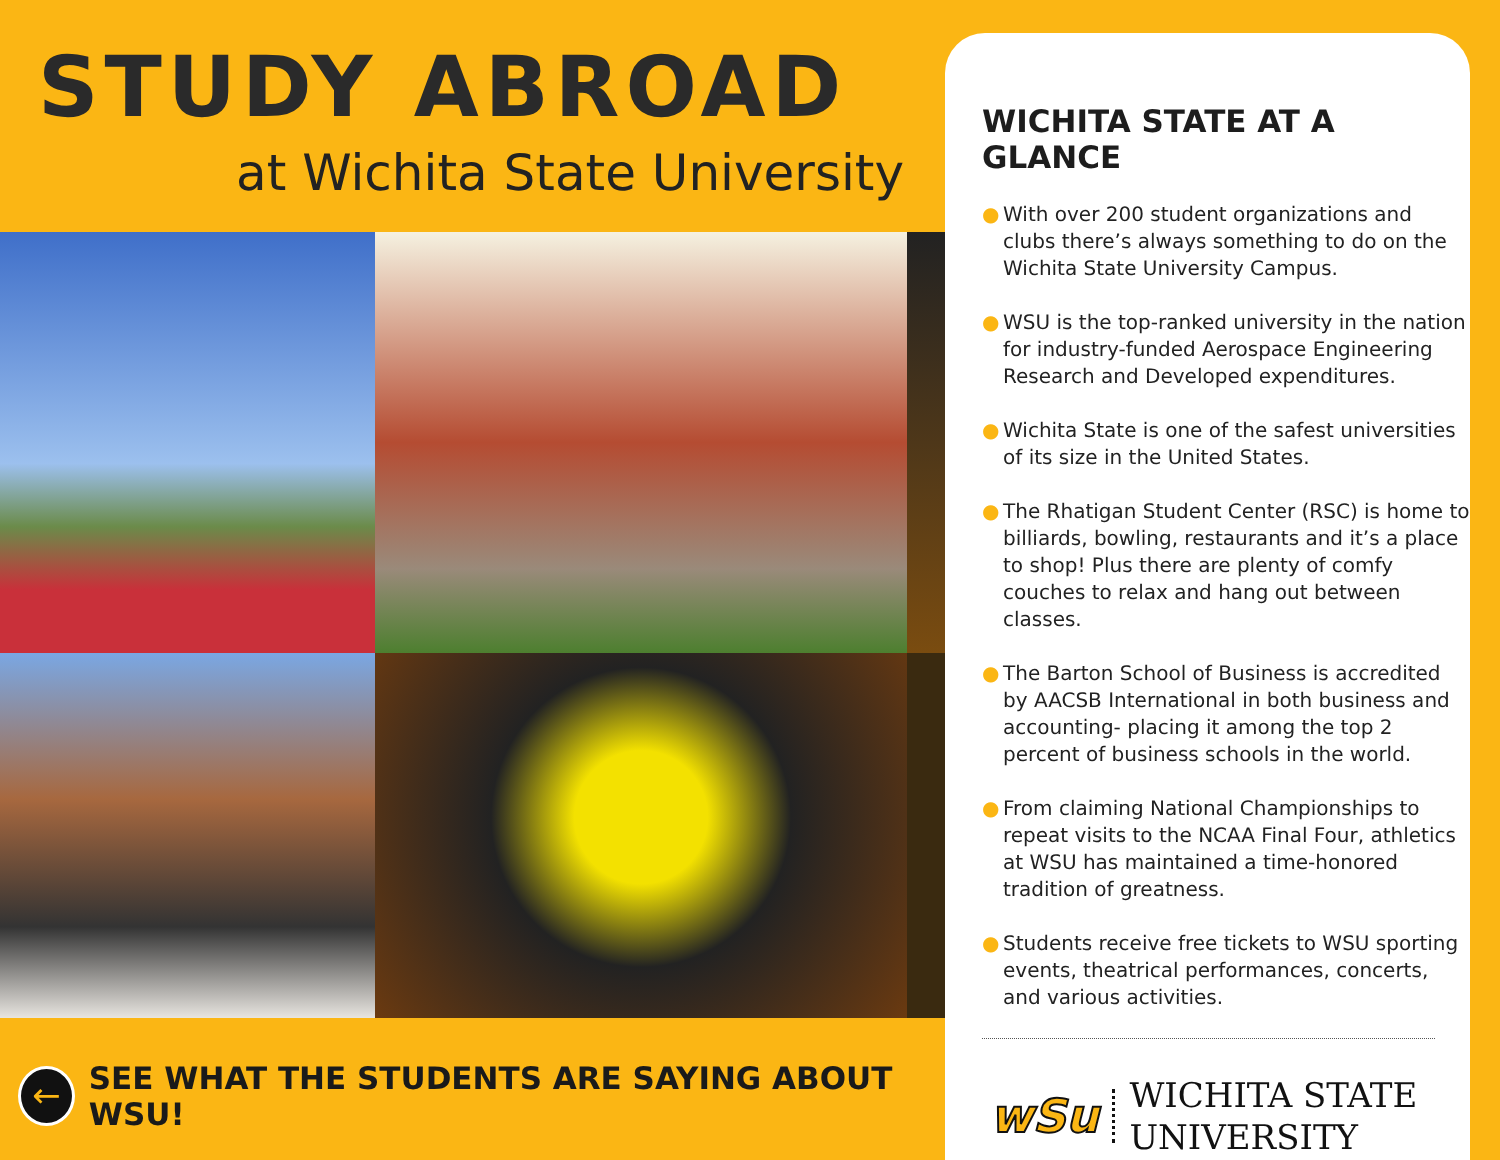STUDY ABROAD
at Wichita State University
←
SEE WHAT THE STUDENTS ARE SAYING ABOUT WSU!
WICHITA STATE AT A GLANCE
● With over 200 student organizations and clubs there’s always something to do on the Wichita State University Campus.
● WSU is the top-ranked university in the nation for industry-funded Aerospace Engineering Research and Developed expenditures.
● Wichita State is one of the safest universities of its size in the United States.
● The Rhatigan Student Center (RSC) is home to billiards, bowling, restaurants and it’s a place to shop! Plus there are plenty of comfy couches to relax and hang out between classes.
● The Barton School of Business is accredited by AACSB International in both business and accounting- placing it among the top 2 percent of business schools in the world.
● From claiming National Championships to repeat visits to the NCAA Final Four, athletics at WSU has maintained a time-honored tradition of greatness.
● Students receive free tickets to WSU sporting events, theatrical performances, concerts, and various activities.
wSu
WICHITA STATE
UNIVERSITY